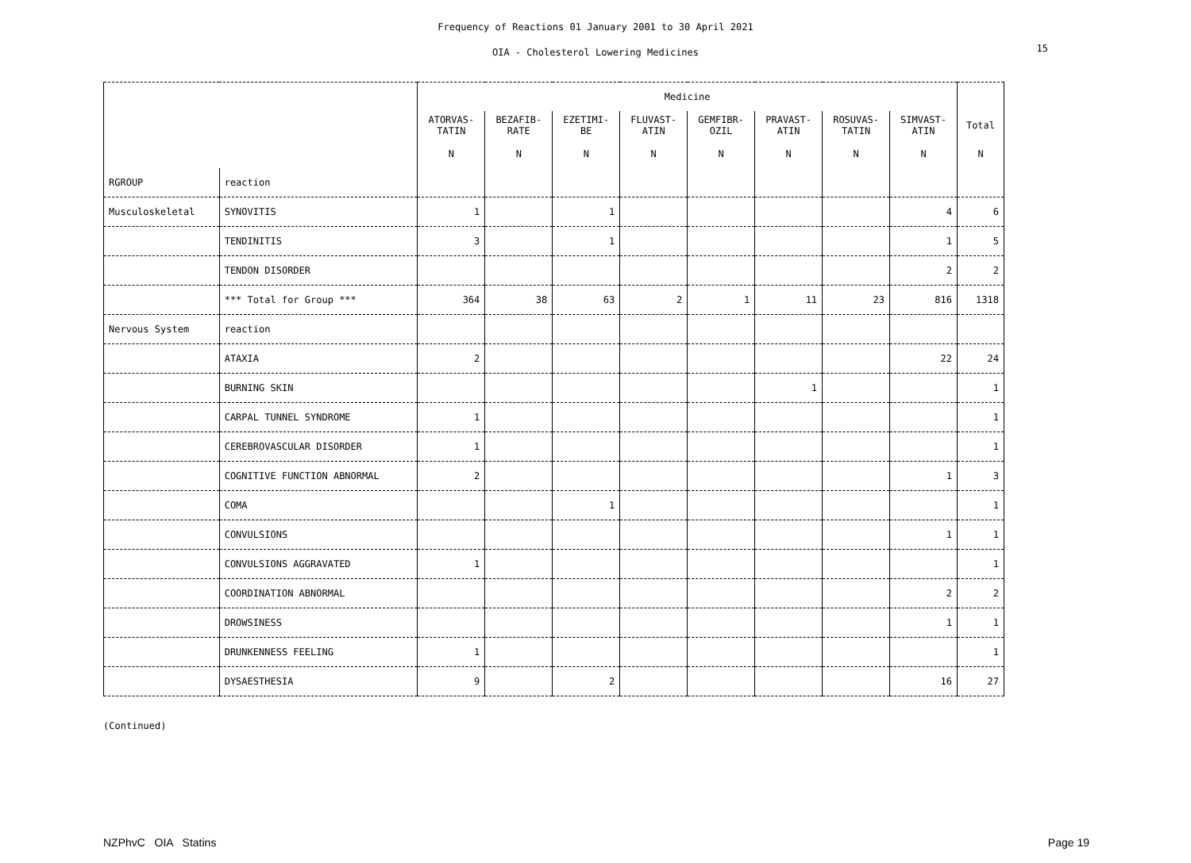Frequency of Reactions 01 January 2001 to 30 April 2021
15
OIA - Cholesterol Lowering Medicines
| | | Medicine | | | | | | | | |
| --- | --- | --- | --- | --- | --- | --- | --- | --- | --- | --- |
| | | ATORVAS- TATIN | BEZAFIB- RATE | EZETIMI- BE | FLUVAST- ATIN | GEMFIBR- OZIL | PRAVAST- ATIN | ROSUVAS- TATIN | SIMVAST- ATIN | Total |
| | | N | N | N | N | N | N | N | N | N |
| RGROUP | reaction | | | | | | | | | |
| Musculoskeletal | SYNOVITIS | 1 | | 1 | | | | | 4 | 6 |
| | TENDINITIS | 3 | | 1 | | | | | 1 | 5 |
| | TENDON DISORDER | | | | | | | | 2 | 2 |
| | *** Total for Group *** | 364 | 38 | 63 | 2 | 1 | 11 | 23 | 816 | 1318 |
| Nervous System | reaction | | | | | | | | | |
| | ATAXIA | 2 | | | | | | | 22 | 24 |
| | BURNING SKIN | | | | | | 1 | | | 1 |
| | CARPAL TUNNEL SYNDROME | 1 | | | | | | | | 1 |
| | CEREBROVASCULAR DISORDER | 1 | | | | | | | | 1 |
| | COGNITIVE FUNCTION ABNORMAL | 2 | | | | | | | 1 | 3 |
| | COMA | | | 1 | | | | | | 1 |
| | CONVULSIONS | | | | | | | | 1 | 1 |
| | CONVULSIONS AGGRAVATED | 1 | | | | | | | | 1 |
| | COORDINATION ABNORMAL | | | | | | | | 2 | 2 |
| | DROWSINESS | | | | | | | | 1 | 1 |
| | DRUNKENNESS FEELING | 1 | | | | | | | | 1 |
| | DYSAESTHESIA | 9 | | 2 | | | | | 16 | 27 |
(Continued)
NZPhvC OIA Statins Page 19